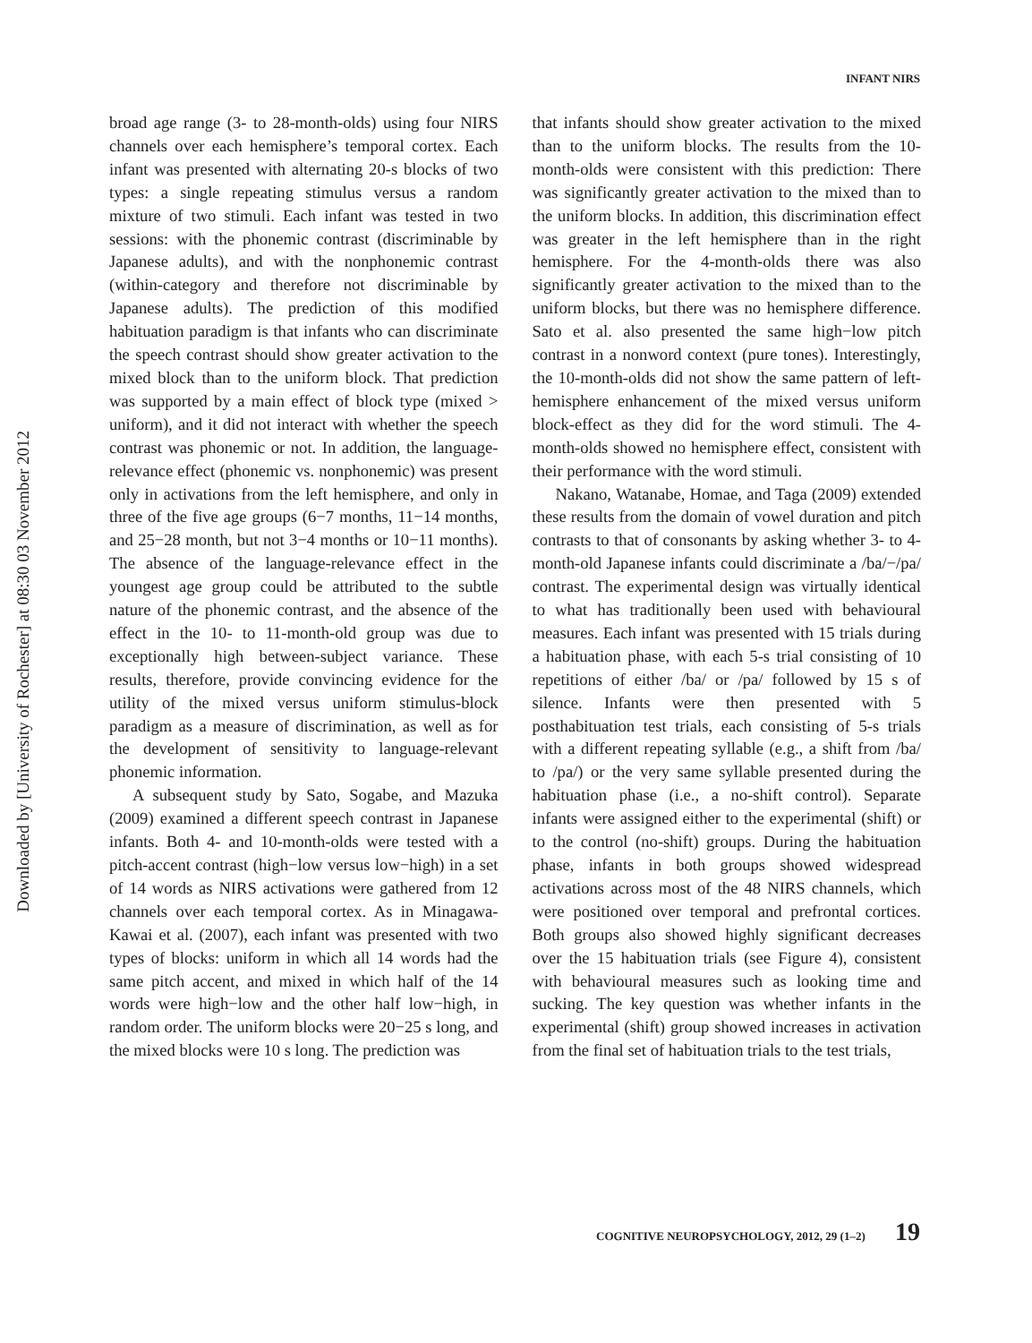Downloaded by [University of Rochester] at 08:30 03 November 2012
INFANT NIRS
broad age range (3- to 28-month-olds) using four NIRS channels over each hemisphere’s temporal cortex. Each infant was presented with alternating 20-s blocks of two types: a single repeating stimulus versus a random mixture of two stimuli. Each infant was tested in two sessions: with the phonemic contrast (discriminable by Japanese adults), and with the nonphonemic contrast (within-category and therefore not discriminable by Japanese adults). The prediction of this modified habituation paradigm is that infants who can discriminate the speech contrast should show greater activation to the mixed block than to the uniform block. That prediction was supported by a main effect of block type (mixed > uniform), and it did not interact with whether the speech contrast was phonemic or not. In addition, the language-relevance effect (phonemic vs. nonphonemic) was present only in activations from the left hemisphere, and only in three of the five age groups (6−7 months, 11−14 months, and 25−28 month, but not 3−4 months or 10−11 months). The absence of the language-relevance effect in the youngest age group could be attributed to the subtle nature of the phonemic contrast, and the absence of the effect in the 10- to 11-month-old group was due to exceptionally high between-subject variance. These results, therefore, provide convincing evidence for the utility of the mixed versus uniform stimulus-block paradigm as a measure of discrimination, as well as for the development of sensitivity to language-relevant phonemic information.
A subsequent study by Sato, Sogabe, and Mazuka (2009) examined a different speech contrast in Japanese infants. Both 4- and 10-month-olds were tested with a pitch-accent contrast (high−low versus low−high) in a set of 14 words as NIRS activations were gathered from 12 channels over each temporal cortex. As in Minagawa-Kawai et al. (2007), each infant was presented with two types of blocks: uniform in which all 14 words had the same pitch accent, and mixed in which half of the 14 words were high−low and the other half low−high, in random order. The uniform blocks were 20−25 s long, and the mixed blocks were 10 s long. The prediction was
that infants should show greater activation to the mixed than to the uniform blocks. The results from the 10-month-olds were consistent with this prediction: There was significantly greater activation to the mixed than to the uniform blocks. In addition, this discrimination effect was greater in the left hemisphere than in the right hemisphere. For the 4-month-olds there was also significantly greater activation to the mixed than to the uniform blocks, but there was no hemisphere difference. Sato et al. also presented the same high−low pitch contrast in a nonword context (pure tones). Interestingly, the 10-month-olds did not show the same pattern of left-hemisphere enhancement of the mixed versus uniform block-effect as they did for the word stimuli. The 4-month-olds showed no hemisphere effect, consistent with their performance with the word stimuli.
Nakano, Watanabe, Homae, and Taga (2009) extended these results from the domain of vowel duration and pitch contrasts to that of consonants by asking whether 3- to 4-month-old Japanese infants could discriminate a /ba/−/pa/ contrast. The experimental design was virtually identical to what has traditionally been used with behavioural measures. Each infant was presented with 15 trials during a habituation phase, with each 5-s trial consisting of 10 repetitions of either /ba/ or /pa/ followed by 15 s of silence. Infants were then presented with 5 posthabituation test trials, each consisting of 5-s trials with a different repeating syllable (e.g., a shift from /ba/ to /pa/) or the very same syllable presented during the habituation phase (i.e., a no-shift control). Separate infants were assigned either to the experimental (shift) or to the control (no-shift) groups. During the habituation phase, infants in both groups showed widespread activations across most of the 48 NIRS channels, which were positioned over temporal and prefrontal cortices. Both groups also showed highly significant decreases over the 15 habituation trials (see Figure 4), consistent with behavioural measures such as looking time and sucking. The key question was whether infants in the experimental (shift) group showed increases in activation from the final set of habituation trials to the test trials,
COGNITIVE NEUROPSYCHOLOGY, 2012, 29 (1–2) 19